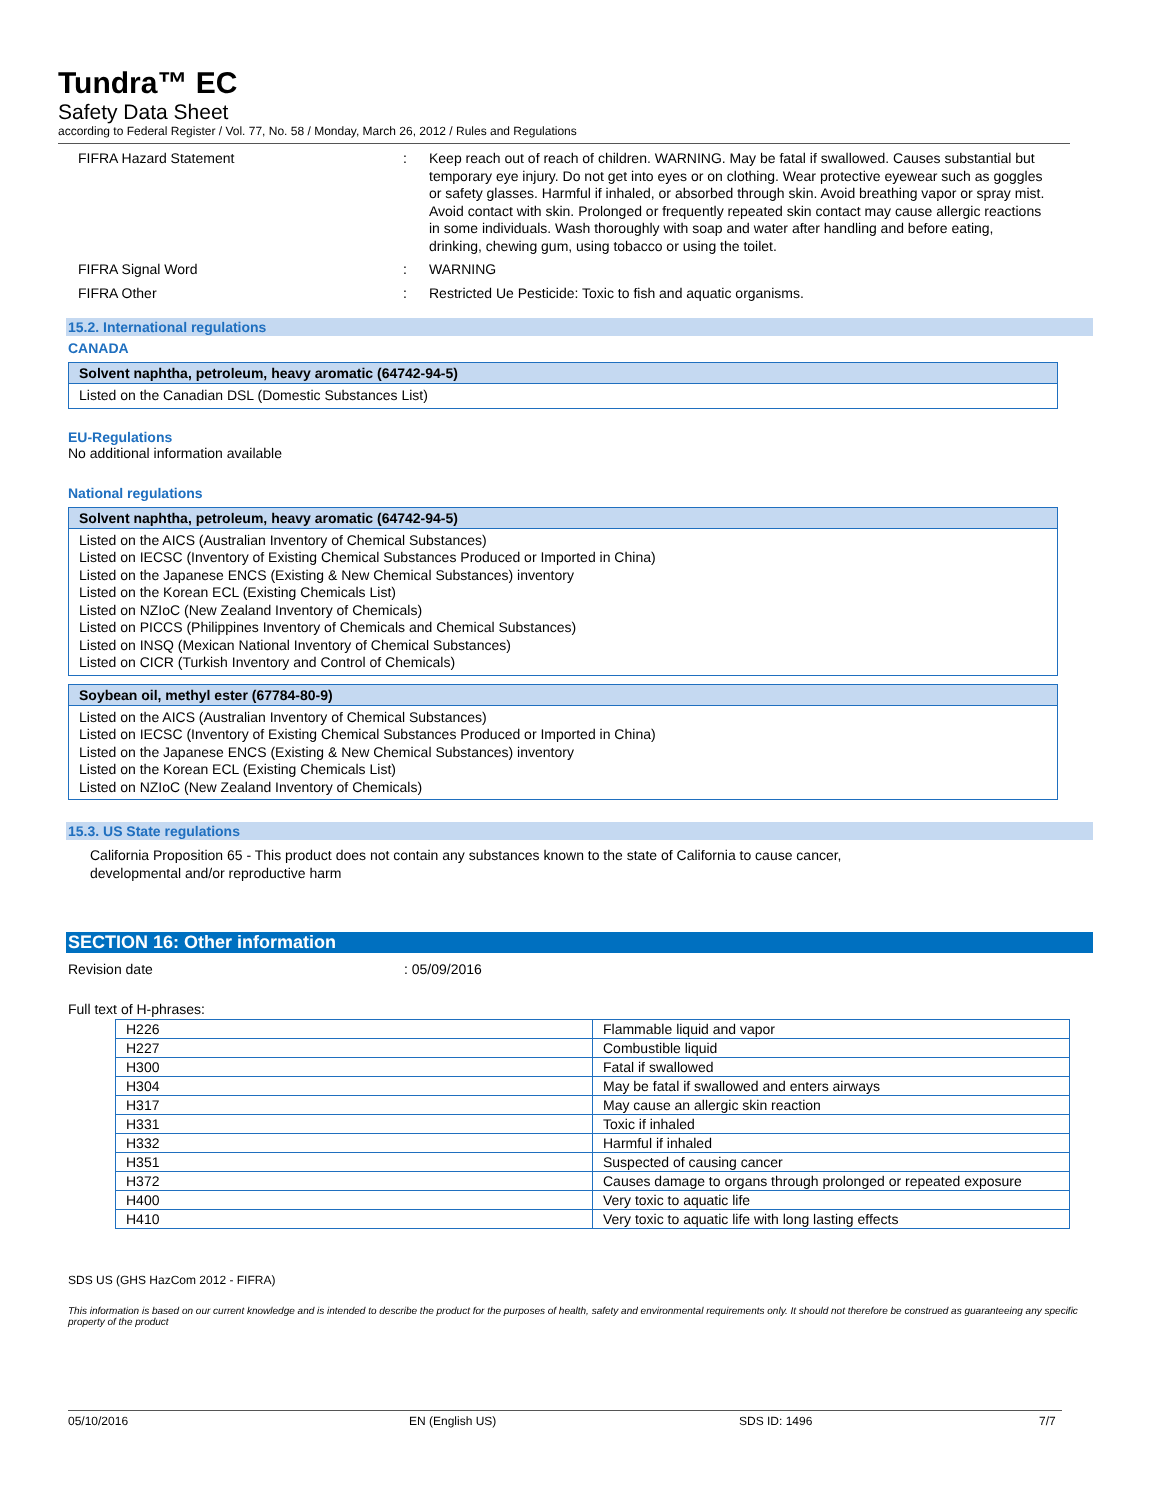Tundra™ EC
Safety Data Sheet
according to Federal Register / Vol. 77, No. 58 / Monday, March 26, 2012 / Rules and Regulations
FIFRA Hazard Statement : Keep reach out of reach of children. WARNING. May be fatal if swallowed. Causes substantial but temporary eye injury. Do not get into eyes or on clothing. Wear protective eyewear such as goggles or safety glasses. Harmful if inhaled, or absorbed through skin. Avoid breathing vapor or spray mist. Avoid contact with skin. Prolonged or frequently repeated skin contact may cause allergic reactions in some individuals. Wash thoroughly with soap and water after handling and before eating, drinking, chewing gum, using tobacco or using the toilet.
FIFRA Signal Word : WARNING
FIFRA Other : Restricted Ue Pesticide: Toxic to fish and aquatic organisms.
15.2. International regulations
CANADA
Solvent naphtha, petroleum, heavy aromatic (64742-94-5)
Listed on the Canadian DSL (Domestic Substances List)
EU-Regulations
No additional information available
National regulations
Solvent naphtha, petroleum, heavy aromatic (64742-94-5)
Listed on the AICS (Australian Inventory of Chemical Substances)
Listed on IECSC (Inventory of Existing Chemical Substances Produced or Imported in China)
Listed on the Japanese ENCS (Existing & New Chemical Substances) inventory
Listed on the Korean ECL (Existing Chemicals List)
Listed on NZIoC (New Zealand Inventory of Chemicals)
Listed on PICCS (Philippines Inventory of Chemicals and Chemical Substances)
Listed on INSQ (Mexican National Inventory of Chemical Substances)
Listed on CICR (Turkish Inventory and Control of Chemicals)
Soybean oil, methyl ester (67784-80-9)
Listed on the AICS (Australian Inventory of Chemical Substances)
Listed on IECSC (Inventory of Existing Chemical Substances Produced or Imported in China)
Listed on the Japanese ENCS (Existing & New Chemical Substances) inventory
Listed on the Korean ECL (Existing Chemicals List)
Listed on NZIoC (New Zealand Inventory of Chemicals)
15.3. US State regulations
California Proposition 65 - This product does not contain any substances known to the state of California to cause cancer, developmental and/or reproductive harm
SECTION 16: Other information
Revision date : 05/09/2016
Full text of H-phrases:
| H226 | Flammable liquid and vapor |
| H227 | Combustible liquid |
| H300 | Fatal if swallowed |
| H304 | May be fatal if swallowed and enters airways |
| H317 | May cause an allergic skin reaction |
| H331 | Toxic if inhaled |
| H332 | Harmful if inhaled |
| H351 | Suspected of causing cancer |
| H372 | Causes damage to organs through prolonged or repeated exposure |
| H400 | Very toxic to aquatic life |
| H410 | Very toxic to aquatic life with long lasting effects |
SDS US (GHS HazCom 2012 - FIFRA)
This information is based on our current knowledge and is intended to describe the product for the purposes of health, safety and environmental requirements only. It should not therefore be construed as guaranteeing any specific property of the product
05/10/2016 EN (English US) SDS ID: 1496 7/7